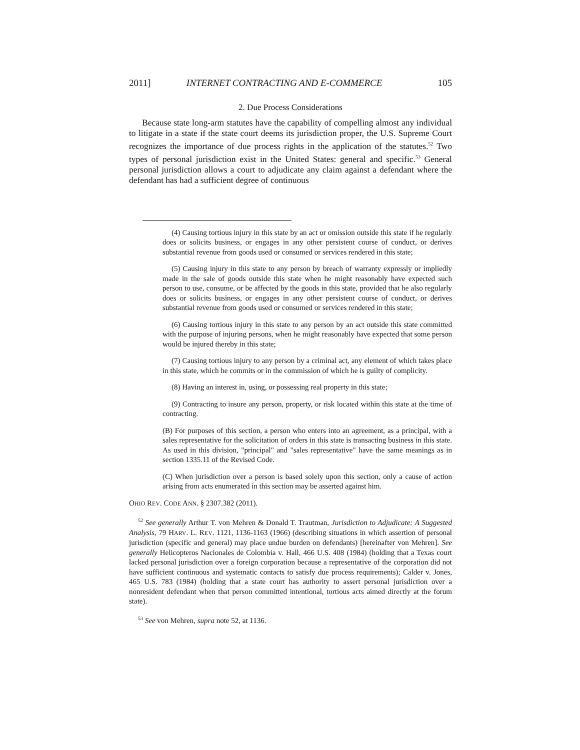2011] INTERNET CONTRACTING AND E-COMMERCE 105
2. Due Process Considerations
Because state long-arm statutes have the capability of compelling almost any individual to litigate in a state if the state court deems its jurisdiction proper, the U.S. Supreme Court recognizes the importance of due process rights in the application of the statutes.<sup>52</sup> Two types of personal jurisdiction exist in the United States: general and specific.<sup>53</sup> General personal jurisdiction allows a court to adjudicate any claim against a defendant where the defendant has had a sufficient degree of continuous
(4) Causing tortious injury in this state by an act or omission outside this state if he regularly does or solicits business, or engages in any other persistent course of conduct, or derives substantial revenue from goods used or consumed or services rendered in this state;
(5) Causing injury in this state to any person by breach of warranty expressly or impliedly made in the sale of goods outside this state when he might reasonably have expected such person to use, consume, or be affected by the goods in this state, provided that he also regularly does or solicits business, or engages in any other persistent course of conduct, or derives substantial revenue from goods used or consumed or services rendered in this state;
(6) Causing tortious injury in this state to any person by an act outside this state committed with the purpose of injuring persons, when he might reasonably have expected that some person would be injured thereby in this state;
(7) Causing tortious injury to any person by a criminal act, any element of which takes place in this state, which he commits or in the commission of which he is guilty of complicity.
(8) Having an interest in, using, or possessing real property in this state;
(9) Contracting to insure any person, property, or risk located within this state at the time of contracting.
(B) For purposes of this section, a person who enters into an agreement, as a principal, with a sales representative for the solicitation of orders in this state is transacting business in this state. As used in this division, "principal" and "sales representative" have the same meanings as in section 1335.11 of the Revised Code.
(C) When jurisdiction over a person is based solely upon this section, only a cause of action arising from acts enumerated in this section may be asserted against him.
OHIO REV. CODE ANN. § 2307.382 (2011).
<sup>52</sup> See generally Arthur T. von Mehren & Donald T. Trautman, Jurisdiction to Adjudicate: A Suggested Analysis, 79 HARV. L. REV. 1121, 1136-1163 (1966) (describing situations in which assertion of personal jurisdiction (specific and general) may place undue burden on defendants) [hereinafter von Mehren]. See generally Helicopteros Nacionales de Colombia v. Hall, 466 U.S. 408 (1984) (holding that a Texas court lacked personal jurisdiction over a foreign corporation because a representative of the corporation did not have sufficient continuous and systematic contacts to satisfy due process requirements); Calder v. Jones, 465 U.S. 783 (1984) (holding that a state court has authority to assert personal jurisdiction over a nonresident defendant when that person committed intentional, tortious acts aimed directly at the forum state).
<sup>53</sup> See von Mehren, supra note 52, at 1136.